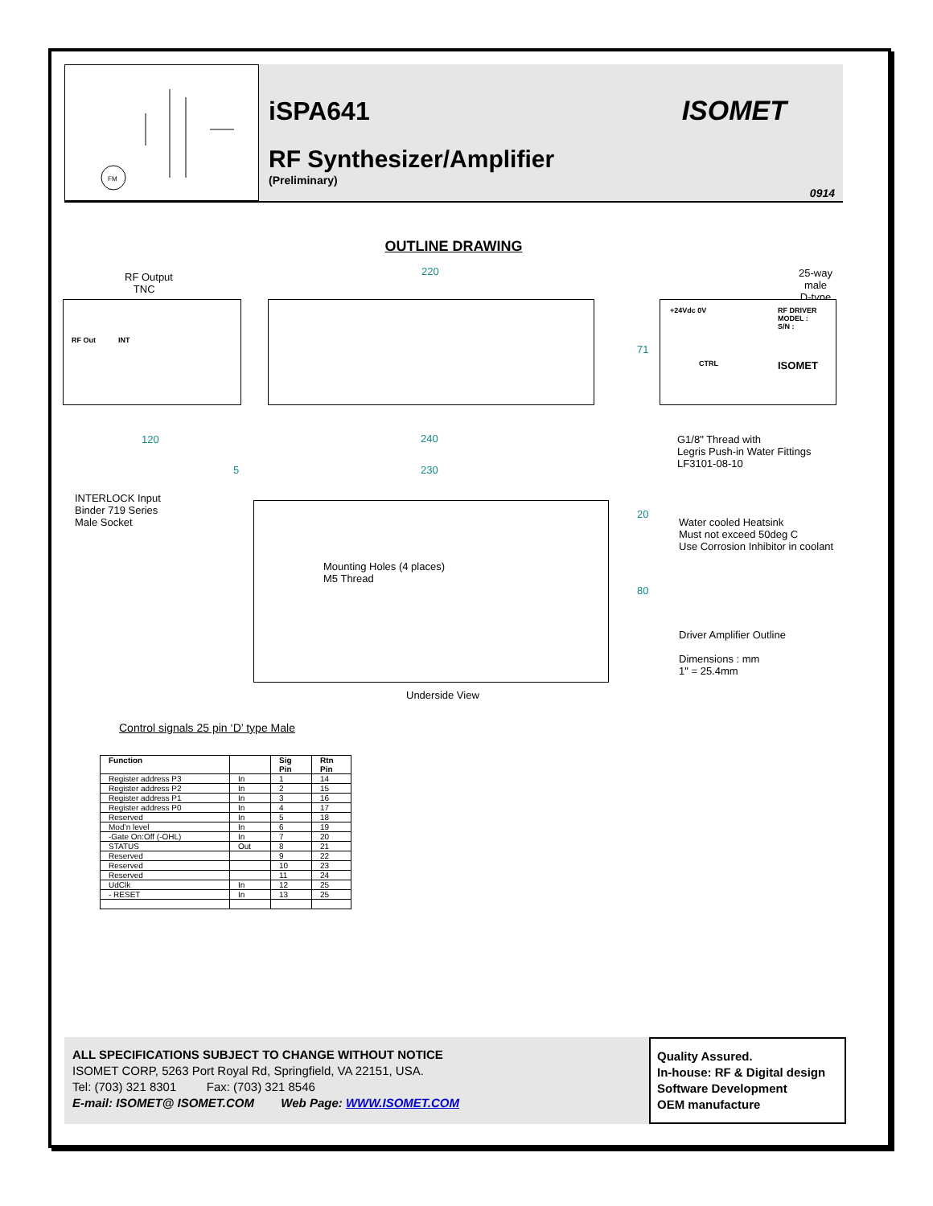FM
iSPA641
RF Synthesizer/Amplifier
(Preliminary)
ISOMET
0914
OUTLINE DRAWING
RF Output
TNC
220
25-way male
D-type
RF Out INT
71
+24Vdc 0V RF DRIVER
MODEL :
S/N :
CTRL ISOMET
120 240
G1/8" Thread with
Legris Push-in Water Fittings
LF3101-08-10
5 230
INTERLOCK Input
Binder 719 Series
Male Socket
20
Water cooled Heatsink
Must not exceed 50deg C
Use Corrosion Inhibitor in coolant
Mounting Holes (4 places)
M5 Thread
80
Driver Amplifier Outline
Dimensions : mm
1" = 25.4mm
Underside View
Control signals 25 pin ‘D’ type Male
| Function | | Sig Pin | Rtn Pin |
| --- | --- | --- | --- |
| Register address P3 | In | 1 | 14 |
| Register address P2 | In | 2 | 15 |
| Register address P1 | In | 3 | 16 |
| Register address P0 | In | 4 | 17 |
| Reserved | In | 5 | 18 |
| Mod’n level | In | 6 | 19 |
| -Gate On:Off (-OHL) | In | 7 | 20 |
| STATUS | Out | 8 | 21 |
| Reserved | | 9 | 22 |
| Reserved | | 10 | 23 |
| Reserved | | 11 | 24 |
| UdClk | In | 12 | 25 |
| - RESET | In | 13 | 25 |
ALL SPECIFICATIONS SUBJECT TO CHANGE WITHOUT NOTICE
ISOMET CORP, 5263 Port Royal Rd, Springfield, VA 22151, USA.
Tel: (703) 321 8301 Fax: (703) 321 8546
E-mail: ISOMET@ ISOMET.COM Web Page: WWW.ISOMET.COM
Quality Assured.
In-house: RF & Digital design
Software Development
OEM manufacture